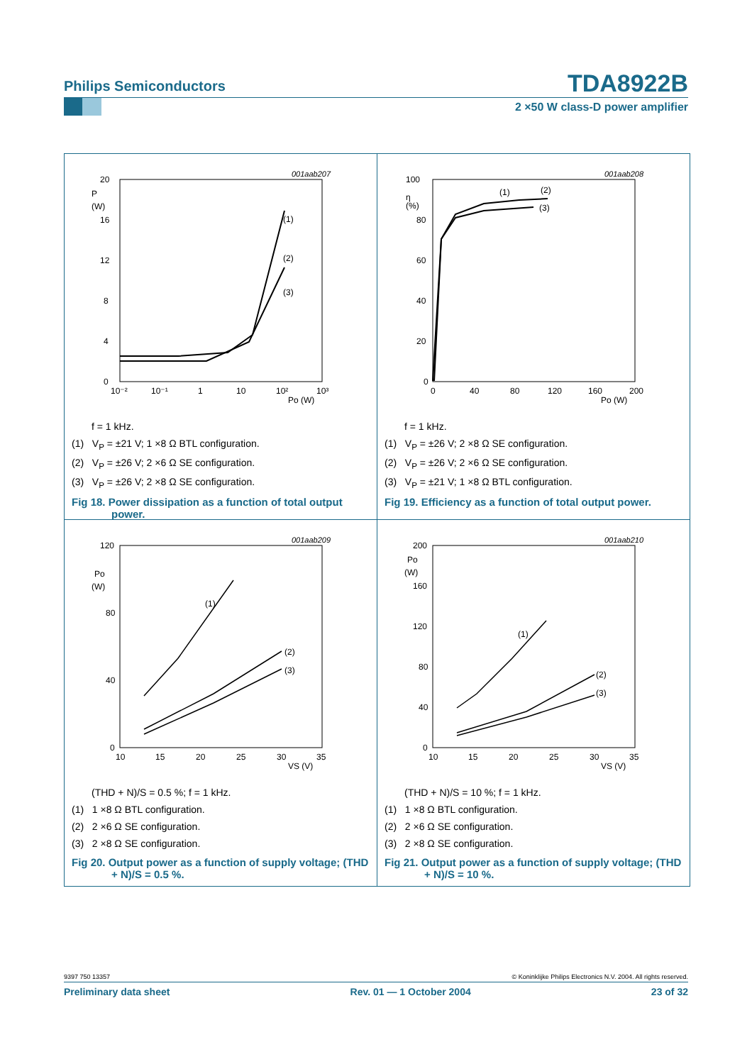Philips Semiconductors TDA8922B
2 ×50 W class-D power amplifier
001aab207
20
Ptot
(W)
16
12
8
4
0
10⁻²
10⁻¹
1
10
10²
10³
Po (W)
(1)
(2)
(3)
f = 1 kHz.
(1) V<sub>P</sub> = ±21 V; 1 ×8 Ω BTL configuration.
(2) V<sub>P</sub> = ±26 V; 2 ×6 Ω SE configuration.
(3) V<sub>P</sub> = ±26 V; 2 ×8 Ω SE configuration.
Fig 18. Power dissipation as a function of total output power.
001aab208
100
η
(%)
80
60
40
20
0
0
40
80
120
160
200
Po (W)
(1)
(2)
(3)
f = 1 kHz.
(1) V<sub>P</sub> = ±26 V; 2 ×8 Ω SE configuration.
(2) V<sub>P</sub> = ±26 V; 2 ×6 Ω SE configuration.
(3) V<sub>P</sub> = ±21 V; 1 ×8 Ω BTL configuration.
Fig 19. Efficiency as a function of total output power.
001aab209
120
Po
(W)
80
40
0
10
15
20
25
30
35
VS (V)
(1)
(2)
(3)
(THD + N)/S = 0.5 %; f = 1 kHz.
(1) 1 ×8 Ω BTL configuration.
(2) 2 ×6 Ω SE configuration.
(3) 2 ×8 Ω SE configuration.
Fig 20. Output power as a function of supply voltage; (THD + N)/S = 0.5 %.
001aab210
200
Po
(W)
160
120
80
40
0
10
15
20
25
30
35
VS (V)
(1)
(2)
(3)
(THD + N)/S = 10 %; f = 1 kHz.
(1) 1 ×8 Ω BTL configuration.
(2) 2 ×6 Ω SE configuration.
(3) 2 ×8 Ω SE configuration.
Fig 21. Output power as a function of supply voltage; (THD + N)/S = 10 %.
9397 750 13357 © Koninklijke Philips Electronics N.V. 2004. All rights reserved.
Preliminary data sheet Rev. 01 — 1 October 2004 23 of 32